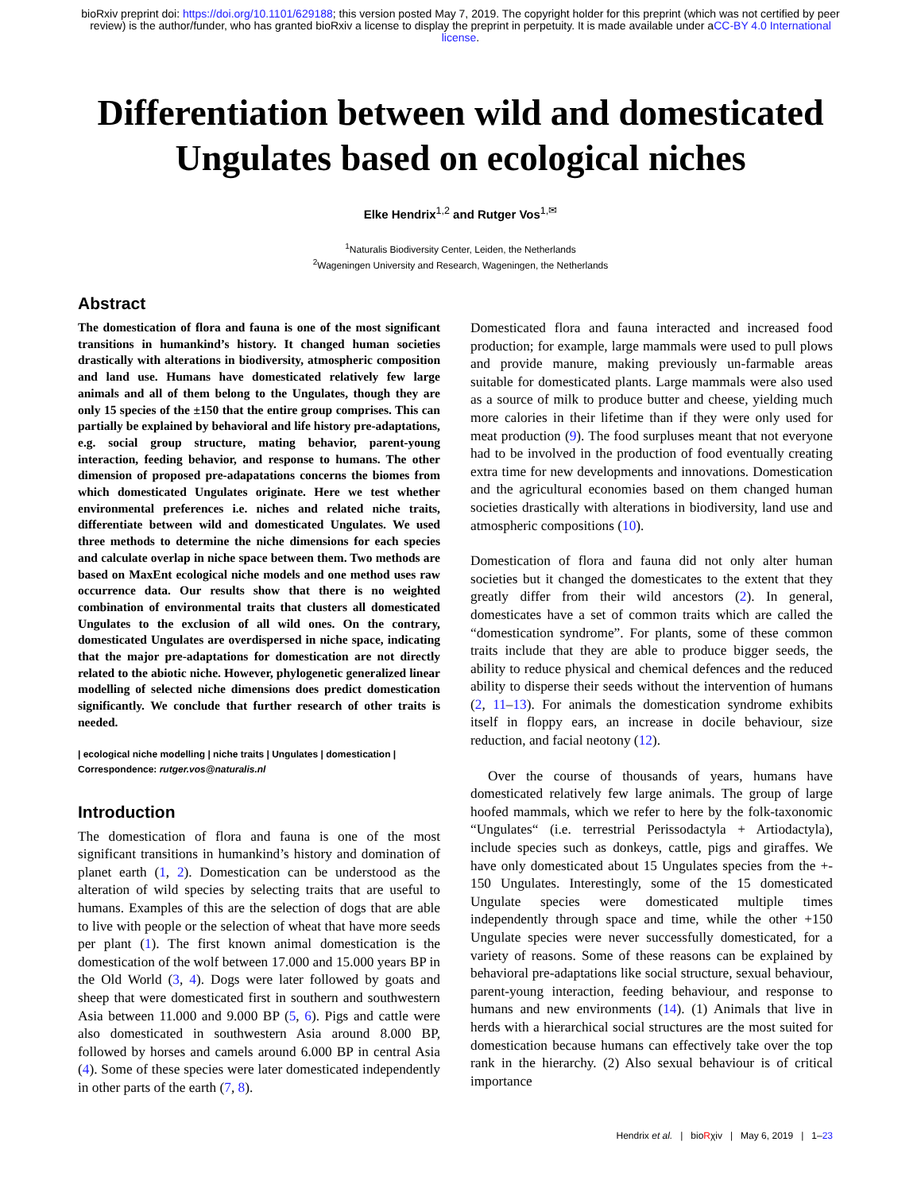bioRxiv preprint doi: https://doi.org/10.1101/629188; this version posted May 7, 2019. The copyright holder for this preprint (which was not certified by peer review) is the author/funder, who has granted bioRxiv a license to display the preprint in perpetuity. It is made available under aCC-BY 4.0 International license.
Differentiation between wild and domesticated
Ungulates based on ecological niches
Elke Hendrix<sup>1,2</sup> and Rutger Vos<sup>1,✉</sup>
<sup>1</sup> Naturalis Biodiversity Center, Leiden, the Netherlands
<sup>2</sup> Wageningen University and Research, Wageningen, the Netherlands
Abstract
The domestication of flora and fauna is one of the most significant transitions in humankind’s history. It changed human societies drastically with alterations in biodiversity, atmospheric composition and land use. Humans have domesticated relatively few large animals and all of them belong to the Ungulates, though they are only 15 species of the ±150 that the entire group comprises. This can partially be explained by behavioral and life history pre-adaptations, e.g. social group structure, mating behavior, parent-young interaction, feeding behavior, and response to humans. The other dimension of proposed pre-adapatations concerns the biomes from which domesticated Ungulates originate. Here we test whether environmental preferences i.e. niches and related niche traits, differentiate between wild and domesticated Ungulates. We used three methods to determine the niche dimensions for each species and calculate overlap in niche space between them. Two methods are based on MaxEnt ecological niche models and one method uses raw occurrence data. Our results show that there is no weighted combination of environmental traits that clusters all domesticated Ungulates to the exclusion of all wild ones. On the contrary, domesticated Ungulates are overdispersed in niche space, indicating that the major pre-adaptations for domestication are not directly related to the abiotic niche. However, phylogenetic generalized linear modelling of selected niche dimensions does predict domestication significantly. We conclude that further research of other traits is needed.
| ecological niche modelling | niche traits | Ungulates | domestication |
Correspondence: rutger.vos@naturalis.nl
Introduction
The domestication of flora and fauna is one of the most significant transitions in humankind’s history and domination of planet earth (1, 2). Domestication can be understood as the alteration of wild species by selecting traits that are useful to humans. Examples of this are the selection of dogs that are able to live with people or the selection of wheat that have more seeds per plant (1). The first known animal domestication is the domestication of the wolf between 17.000 and 15.000 years BP in the Old World (3, 4). Dogs were later followed by goats and sheep that were domesticated first in southern and southwestern Asia between 11.000 and 9.000 BP (5, 6). Pigs and cattle were also domesticated in southwestern Asia around 8.000 BP, followed by horses and camels around 6.000 BP in central Asia (4). Some of these species were later domesticated independently in other parts of the earth (7, 8).
Domesticated flora and fauna interacted and increased food production; for example, large mammals were used to pull plows and provide manure, making previously un-farmable areas suitable for domesticated plants. Large mammals were also used as a source of milk to produce butter and cheese, yielding much more calories in their lifetime than if they were only used for meat production (9). The food surpluses meant that not everyone had to be involved in the production of food eventually creating extra time for new developments and innovations. Domestication and the agricultural economies based on them changed human societies drastically with alterations in biodiversity, land use and atmospheric compositions (10).
Domestication of flora and fauna did not only alter human societies but it changed the domesticates to the extent that they greatly differ from their wild ancestors (2). In general, domesticates have a set of common traits which are called the “domestication syndrome”. For plants, some of these common traits include that they are able to produce bigger seeds, the ability to reduce physical and chemical defences and the reduced ability to disperse their seeds without the intervention of humans (2, 11–13). For animals the domestication syndrome exhibits itself in floppy ears, an increase in docile behaviour, size reduction, and facial neotony (12).
Over the course of thousands of years, humans have domesticated relatively few large animals. The group of large hoofed mammals, which we refer to here by the folk-taxonomic “Ungulates“ (i.e. terrestrial Perissodactyla + Artiodactyla), include species such as donkeys, cattle, pigs and giraffes. We have only domesticated about 15 Ungulates species from the +- 150 Ungulates. Interestingly, some of the 15 domesticated Ungulate species were domesticated multiple times independently through space and time, while the other +150 Ungulate species were never successfully domesticated, for a variety of reasons. Some of these reasons can be explained by behavioral pre-adaptations like social structure, sexual behaviour, parent-young interaction, feeding behaviour, and response to humans and new environments (14). (1) Animals that live in herds with a hierarchical social structures are the most suited for domestication because humans can effectively take over the top rank in the hierarchy. (2) Also sexual behaviour is of critical importance
Hendrix et al. | bioRχiv | May 6, 2019 | 1–23